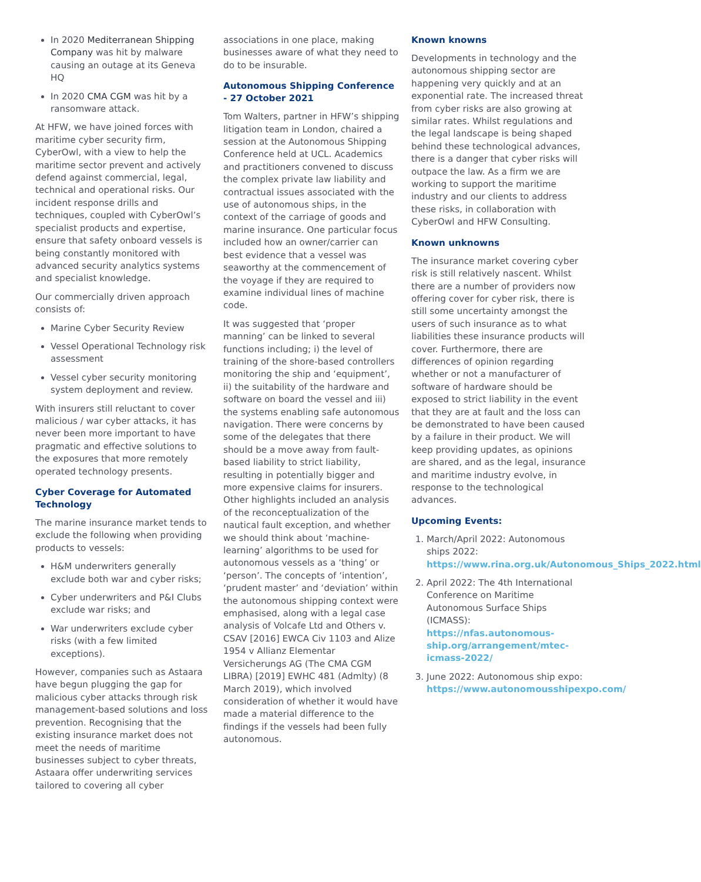In 2020 Mediterranean Shipping Company was hit by malware causing an outage at its Geneva HQ
In 2020 CMA CGM was hit by a ransomware attack.
At HFW, we have joined forces with maritime cyber security firm, CyberOwl, with a view to help the maritime sector prevent and actively defend against commercial, legal, technical and operational risks. Our incident response drills and techniques, coupled with CyberOwl’s specialist products and expertise, ensure that safety onboard vessels is being constantly monitored with advanced security analytics systems and specialist knowledge.
Our commercially driven approach consists of:
Marine Cyber Security Review
Vessel Operational Technology risk assessment
Vessel cyber security monitoring system deployment and review.
With insurers still reluctant to cover malicious / war cyber attacks, it has never been more important to have pragmatic and effective solutions to the exposures that more remotely operated technology presents.
Cyber Coverage for Automated Technology
The marine insurance market tends to exclude the following when providing products to vessels:
H&M underwriters generally exclude both war and cyber risks;
Cyber underwriters and P&I Clubs exclude war risks; and
War underwriters exclude cyber risks (with a few limited exceptions).
However, companies such as Astaara have begun plugging the gap for malicious cyber attacks through risk management-based solutions and loss prevention. Recognising that the existing insurance market does not meet the needs of maritime businesses subject to cyber threats, Astaara offer underwriting services tailored to covering all cyber
associations in one place, making businesses aware of what they need to do to be insurable.
Autonomous Shipping Conference - 27 October 2021
Tom Walters, partner in HFW’s shipping litigation team in London, chaired a session at the Autonomous Shipping Conference held at UCL. Academics and practitioners convened to discuss the complex private law liability and contractual issues associated with the use of autonomous ships, in the context of the carriage of goods and marine insurance. One particular focus included how an owner/carrier can best evidence that a vessel was seaworthy at the commencement of the voyage if they are required to examine individual lines of machine code.
It was suggested that ‘proper manning’ can be linked to several functions including; i) the level of training of the shore-based controllers monitoring the ship and ‘equipment’, ii) the suitability of the hardware and software on board the vessel and iii) the systems enabling safe autonomous navigation. There were concerns by some of the delegates that there should be a move away from fault-based liability to strict liability, resulting in potentially bigger and more expensive claims for insurers. Other highlights included an analysis of the reconceptualization of the nautical fault exception, and whether we should think about ‘machine-learning’ algorithms to be used for autonomous vessels as a ‘thing’ or ‘person’. The concepts of ‘intention’, ‘prudent master’ and ‘deviation’ within the autonomous shipping context were emphasised, along with a legal case analysis of Volcafe Ltd and Others v. CSAV [2016] EWCA Civ 1103 and Alize 1954 v Allianz Elementar Versicherungs AG (The CMA CGM LIBRA) [2019] EWHC 481 (Admlty) (8 March 2019), which involved consideration of whether it would have made a material difference to the findings if the vessels had been fully autonomous.
Known knowns
Developments in technology and the autonomous shipping sector are happening very quickly and at an exponential rate. The increased threat from cyber risks are also growing at similar rates. Whilst regulations and the legal landscape is being shaped behind these technological advances, there is a danger that cyber risks will outpace the law. As a firm we are working to support the maritime industry and our clients to address these risks, in collaboration with CyberOwl and HFW Consulting.
Known unknowns
The insurance market covering cyber risk is still relatively nascent. Whilst there are a number of providers now offering cover for cyber risk, there is still some uncertainty amongst the users of such insurance as to what liabilities these insurance products will cover. Furthermore, there are differences of opinion regarding whether or not a manufacturer of software of hardware should be exposed to strict liability in the event that they are at fault and the loss can be demonstrated to have been caused by a failure in their product. We will keep providing updates, as opinions are shared, and as the legal, insurance and maritime industry evolve, in response to the technological advances.
Upcoming Events:
1. March/April 2022: Autonomous ships 2022: https://www.rina.org.uk/Autonomous_Ships_2022.html
2. April 2022: The 4th International Conference on Maritime Autonomous Surface Ships (ICMASS): https://nfas.autonomous-ship.org/arrangement/mtec-icmass-2022/
3. June 2022: Autonomous ship expo: https://www.autonomousshipexpo.com/